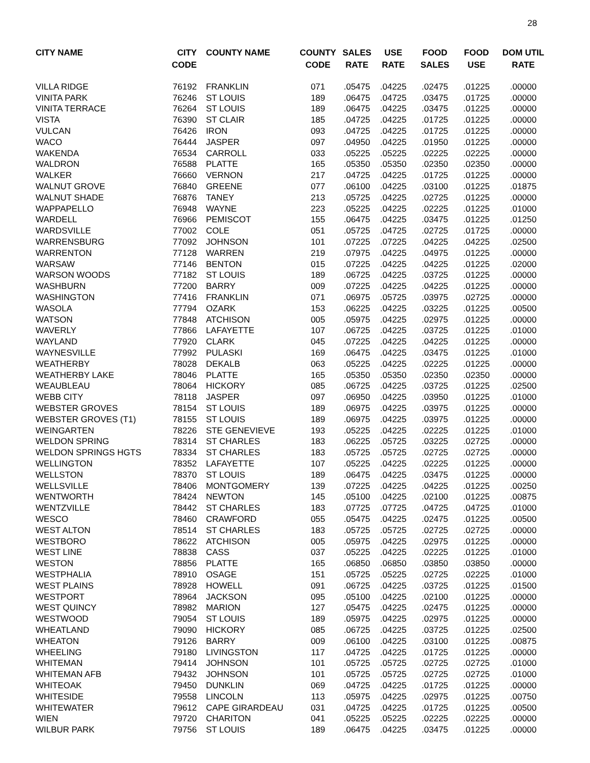28
| CITY NAME | CITY CODE | COUNTY NAME | COUNTY CODE | SALES RATE | USE RATE | FOOD SALES | FOOD USE | DOM UTIL RATE |
| --- | --- | --- | --- | --- | --- | --- | --- | --- |
| VILLA RIDGE | 76192 | FRANKLIN | 071 | .05475 | .04225 | .02475 | .01225 | .00000 |
| VINITA PARK | 76246 | ST LOUIS | 189 | .06475 | .04725 | .03475 | .01725 | .00000 |
| VINITA TERRACE | 76264 | ST LOUIS | 189 | .06475 | .04225 | .03475 | .01225 | .00000 |
| VISTA | 76390 | ST CLAIR | 185 | .04725 | .04225 | .01725 | .01225 | .00000 |
| VULCAN | 76426 | IRON | 093 | .04725 | .04225 | .01725 | .01225 | .00000 |
| WACO | 76444 | JASPER | 097 | .04950 | .04225 | .01950 | .01225 | .00000 |
| WAKENDA | 76534 | CARROLL | 033 | .05225 | .05225 | .02225 | .02225 | .00000 |
| WALDRON | 76588 | PLATTE | 165 | .05350 | .05350 | .02350 | .02350 | .00000 |
| WALKER | 76660 | VERNON | 217 | .04725 | .04225 | .01725 | .01225 | .00000 |
| WALNUT GROVE | 76840 | GREENE | 077 | .06100 | .04225 | .03100 | .01225 | .01875 |
| WALNUT SHADE | 76876 | TANEY | 213 | .05725 | .04225 | .02725 | .01225 | .00000 |
| WAPPAPELLO | 76948 | WAYNE | 223 | .05225 | .04225 | .02225 | .01225 | .01000 |
| WARDELL | 76966 | PEMISCOT | 155 | .06475 | .04225 | .03475 | .01225 | .01250 |
| WARDSVILLE | 77002 | COLE | 051 | .05725 | .04725 | .02725 | .01725 | .00000 |
| WARRENSBURG | 77092 | JOHNSON | 101 | .07225 | .07225 | .04225 | .04225 | .02500 |
| WARRENTON | 77128 | WARREN | 219 | .07975 | .04225 | .04975 | .01225 | .00000 |
| WARSAW | 77146 | BENTON | 015 | .07225 | .04225 | .04225 | .01225 | .02000 |
| WARSON WOODS | 77182 | ST LOUIS | 189 | .06725 | .04225 | .03725 | .01225 | .00000 |
| WASHBURN | 77200 | BARRY | 009 | .07225 | .04225 | .04225 | .01225 | .00000 |
| WASHINGTON | 77416 | FRANKLIN | 071 | .06975 | .05725 | .03975 | .02725 | .00000 |
| WASOLA | 77794 | OZARK | 153 | .06225 | .04225 | .03225 | .01225 | .00500 |
| WATSON | 77848 | ATCHISON | 005 | .05975 | .04225 | .02975 | .01225 | .00000 |
| WAVERLY | 77866 | LAFAYETTE | 107 | .06725 | .04225 | .03725 | .01225 | .01000 |
| WAYLAND | 77920 | CLARK | 045 | .07225 | .04225 | .04225 | .01225 | .00000 |
| WAYNESVILLE | 77992 | PULASKI | 169 | .06475 | .04225 | .03475 | .01225 | .01000 |
| WEATHERBY | 78028 | DEKALB | 063 | .05225 | .04225 | .02225 | .01225 | .00000 |
| WEATHERBY LAKE | 78046 | PLATTE | 165 | .05350 | .05350 | .02350 | .02350 | .00000 |
| WEAUBLEAU | 78064 | HICKORY | 085 | .06725 | .04225 | .03725 | .01225 | .02500 |
| WEBB CITY | 78118 | JASPER | 097 | .06950 | .04225 | .03950 | .01225 | .01000 |
| WEBSTER GROVES | 78154 | ST LOUIS | 189 | .06975 | .04225 | .03975 | .01225 | .00000 |
| WEBSTER GROVES (T1) | 78155 | ST LOUIS | 189 | .06975 | .04225 | .03975 | .01225 | .00000 |
| WEINGARTEN | 78226 | STE GENEVIEVE | 193 | .05225 | .04225 | .02225 | .01225 | .01000 |
| WELDON SPRING | 78314 | ST CHARLES | 183 | .06225 | .05725 | .03225 | .02725 | .00000 |
| WELDON SPRINGS HGTS | 78334 | ST CHARLES | 183 | .05725 | .05725 | .02725 | .02725 | .00000 |
| WELLINGTON | 78352 | LAFAYETTE | 107 | .05225 | .04225 | .02225 | .01225 | .00000 |
| WELLSTON | 78370 | ST LOUIS | 189 | .06475 | .04225 | .03475 | .01225 | .00000 |
| WELLSVILLE | 78406 | MONTGOMERY | 139 | .07225 | .04225 | .04225 | .01225 | .00250 |
| WENTWORTH | 78424 | NEWTON | 145 | .05100 | .04225 | .02100 | .01225 | .00875 |
| WENTZVILLE | 78442 | ST CHARLES | 183 | .07725 | .07725 | .04725 | .04725 | .01000 |
| WESCO | 78460 | CRAWFORD | 055 | .05475 | .04225 | .02475 | .01225 | .00500 |
| WEST ALTON | 78514 | ST CHARLES | 183 | .05725 | .05725 | .02725 | .02725 | .00000 |
| WESTBORO | 78622 | ATCHISON | 005 | .05975 | .04225 | .02975 | .01225 | .00000 |
| WEST LINE | 78838 | CASS | 037 | .05225 | .04225 | .02225 | .01225 | .01000 |
| WESTON | 78856 | PLATTE | 165 | .06850 | .06850 | .03850 | .03850 | .00000 |
| WESTPHALIA | 78910 | OSAGE | 151 | .05725 | .05225 | .02725 | .02225 | .01000 |
| WEST PLAINS | 78928 | HOWELL | 091 | .06725 | .04225 | .03725 | .01225 | .01500 |
| WESTPORT | 78964 | JACKSON | 095 | .05100 | .04225 | .02100 | .01225 | .00000 |
| WEST QUINCY | 78982 | MARION | 127 | .05475 | .04225 | .02475 | .01225 | .00000 |
| WESTWOOD | 79054 | ST LOUIS | 189 | .05975 | .04225 | .02975 | .01225 | .00000 |
| WHEATLAND | 79090 | HICKORY | 085 | .06725 | .04225 | .03725 | .01225 | .02500 |
| WHEATON | 79126 | BARRY | 009 | .06100 | .04225 | .03100 | .01225 | .00875 |
| WHEELING | 79180 | LIVINGSTON | 117 | .04725 | .04225 | .01725 | .01225 | .00000 |
| WHITEMAN | 79414 | JOHNSON | 101 | .05725 | .05725 | .02725 | .02725 | .01000 |
| WHITEMAN AFB | 79432 | JOHNSON | 101 | .05725 | .05725 | .02725 | .02725 | .01000 |
| WHITEOAK | 79450 | DUNKLIN | 069 | .04725 | .04225 | .01725 | .01225 | .00000 |
| WHITESIDE | 79558 | LINCOLN | 113 | .05975 | .04225 | .02975 | .01225 | .00750 |
| WHITEWATER | 79612 | CAPE GIRARDEAU | 031 | .04725 | .04225 | .01725 | .01225 | .00500 |
| WIEN | 79720 | CHARITON | 041 | .05225 | .05225 | .02225 | .02225 | .00000 |
| WILBUR PARK | 79756 | ST LOUIS | 189 | .06475 | .04225 | .03475 | .01225 | .00000 |